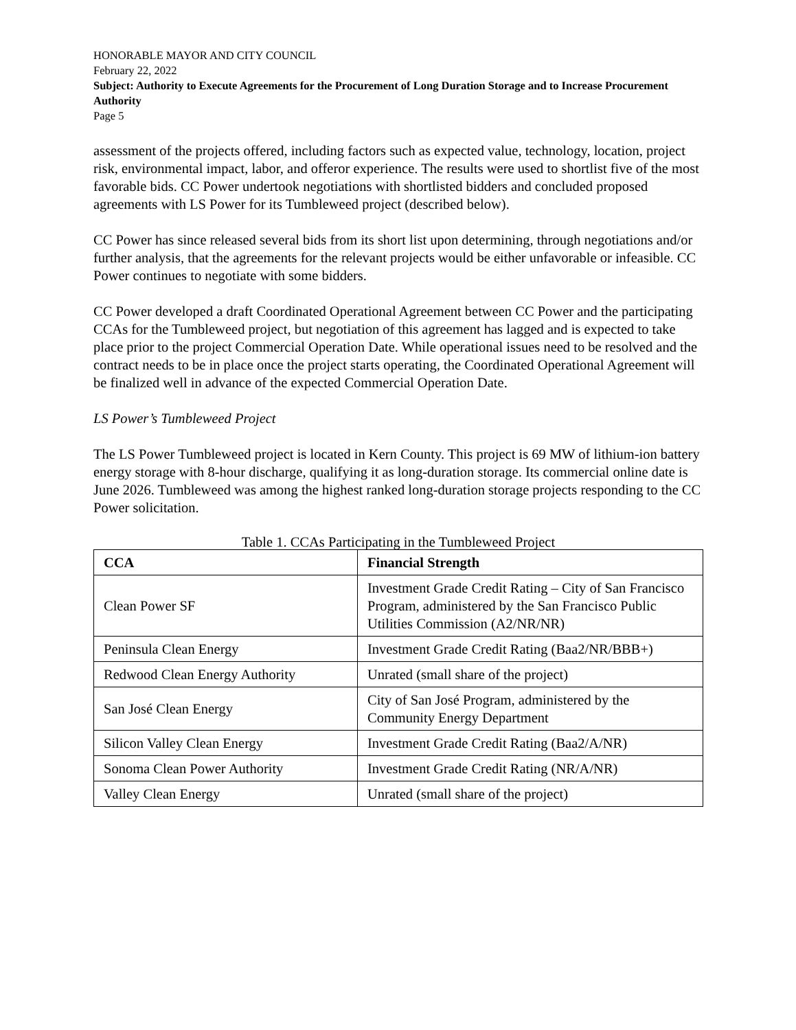HONORABLE MAYOR AND CITY COUNCIL
February 22, 2022
Subject: Authority to Execute Agreements for the Procurement of Long Duration Storage and to Increase Procurement Authority
Page 5
assessment of the projects offered, including factors such as expected value, technology, location, project risk, environmental impact, labor, and offeror experience. The results were used to shortlist five of the most favorable bids. CC Power undertook negotiations with shortlisted bidders and concluded proposed agreements with LS Power for its Tumbleweed project (described below).
CC Power has since released several bids from its short list upon determining, through negotiations and/or further analysis, that the agreements for the relevant projects would be either unfavorable or infeasible. CC Power continues to negotiate with some bidders.
CC Power developed a draft Coordinated Operational Agreement between CC Power and the participating CCAs for the Tumbleweed project, but negotiation of this agreement has lagged and is expected to take place prior to the project Commercial Operation Date. While operational issues need to be resolved and the contract needs to be in place once the project starts operating, the Coordinated Operational Agreement will be finalized well in advance of the expected Commercial Operation Date.
LS Power’s Tumbleweed Project
The LS Power Tumbleweed project is located in Kern County. This project is 69 MW of lithium-ion battery energy storage with 8-hour discharge, qualifying it as long-duration storage. Its commercial online date is June 2026. Tumbleweed was among the highest ranked long-duration storage projects responding to the CC Power solicitation.
Table 1. CCAs Participating in the Tumbleweed Project
| CCA | Financial Strength |
| --- | --- |
| Clean Power SF | Investment Grade Credit Rating – City of San Francisco Program, administered by the San Francisco Public Utilities Commission (A2/NR/NR) |
| Peninsula Clean Energy | Investment Grade Credit Rating (Baa2/NR/BBB+) |
| Redwood Clean Energy Authority | Unrated (small share of the project) |
| San José Clean Energy | City of San José Program, administered by the Community Energy Department |
| Silicon Valley Clean Energy | Investment Grade Credit Rating (Baa2/A/NR) |
| Sonoma Clean Power Authority | Investment Grade Credit Rating (NR/A/NR) |
| Valley Clean Energy | Unrated (small share of the project) |